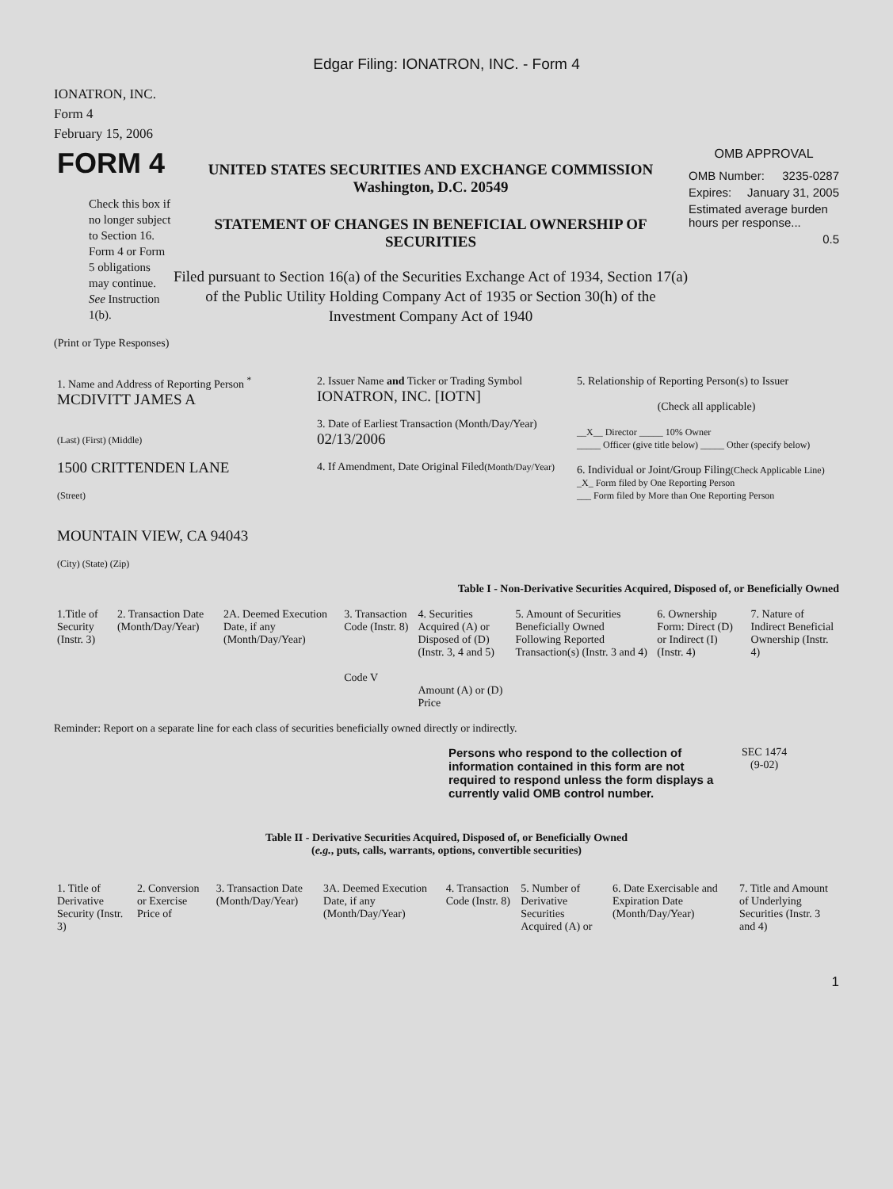Edgar Filing: IONATRON, INC. - Form 4
IONATRON, INC.
Form 4
February 15, 2006
FORM 4
Check this box if no longer subject to Section 16. Form 4 or Form 5 obligations may continue. See Instruction 1(b).
UNITED STATES SECURITIES AND EXCHANGE COMMISSION
Washington, D.C. 20549
STATEMENT OF CHANGES IN BENEFICIAL OWNERSHIP OF SECURITIES
Filed pursuant to Section 16(a) of the Securities Exchange Act of 1934, Section 17(a) of the Public Utility Holding Company Act of 1935 or Section 30(h) of the Investment Company Act of 1940
OMB APPROVAL
OMB Number: 3235-0287
Expires: January 31, 2005
Estimated average burden hours per response...
0.5
(Print or Type Responses)
| 1. Name and Address of Reporting Person <sup>*</sup> MCDIVITT JAMES A (Last) (First) (Middle) 1500 CRITTENDEN LANE (Street) MOUNTAIN VIEW, CA 94043 (City) (State) (Zip) | 2. Issuer Name and Ticker or Trading Symbol IONATRON, INC. [IOTN] 3. Date of Earliest Transaction (Month/Day/Year) 02/13/2006 4. If Amendment, Date Original Filed (Month/Day/Year) | 5. Relationship of Reporting Person(s) to Issuer (Check all applicable) __X__ Director _____ 10% Owner _____ Officer (give title below) _____ Other (specify below) 6. Individual or Joint/Group Filing (Check Applicable Line) _X_ Form filed by One Reporting Person ___ Form filed by More than One Reporting Person |
Table I - Non-Derivative Securities Acquired, Disposed of, or Beneficially Owned
| 1.Title of Security (Instr. 3) | 2. Transaction Date (Month/Day/Year) | 2A. Deemed Execution Date, if any (Month/Day/Year) | 3. Transaction Code (Instr. 8) Code V | 4. Securities Acquired (A) or Disposed of (D) (Instr. 3, 4 and 5) Amount (A) or (D) Price | 5. Amount of Securities Beneficially Owned Following Reported Transaction(s) (Instr. 3 and 4) | 6. Ownership Form: Direct (D) or Indirect (I) (Instr. 4) | 7. Nature of Indirect Beneficial Ownership (Instr. 4) |
| --- | --- | --- | --- | --- | --- | --- | --- |
Reminder: Report on a separate line for each class of securities beneficially owned directly or indirectly.
Persons who respond to the collection of information contained in this form are not required to respond unless the form displays a currently valid OMB control number.
SEC 1474
(9-02)
Table II - Derivative Securities Acquired, Disposed of, or Beneficially Owned
(e.g., puts, calls, warrants, options, convertible securities)
| 1. Title of Derivative Security (Instr. 3) | 2. Conversion or Exercise Price of | 3. Transaction Date (Month/Day/Year) | 3A. Deemed Execution Date, if any (Month/Day/Year) | 4. Transaction Code (Instr. 8) | 5. Number of Derivative Securities Acquired (A) or | 6. Date Exercisable and Expiration Date (Month/Day/Year) | 7. Title and Amount of Underlying Securities (Instr. 3 and 4) |
| --- | --- | --- | --- | --- | --- | --- | --- |
1